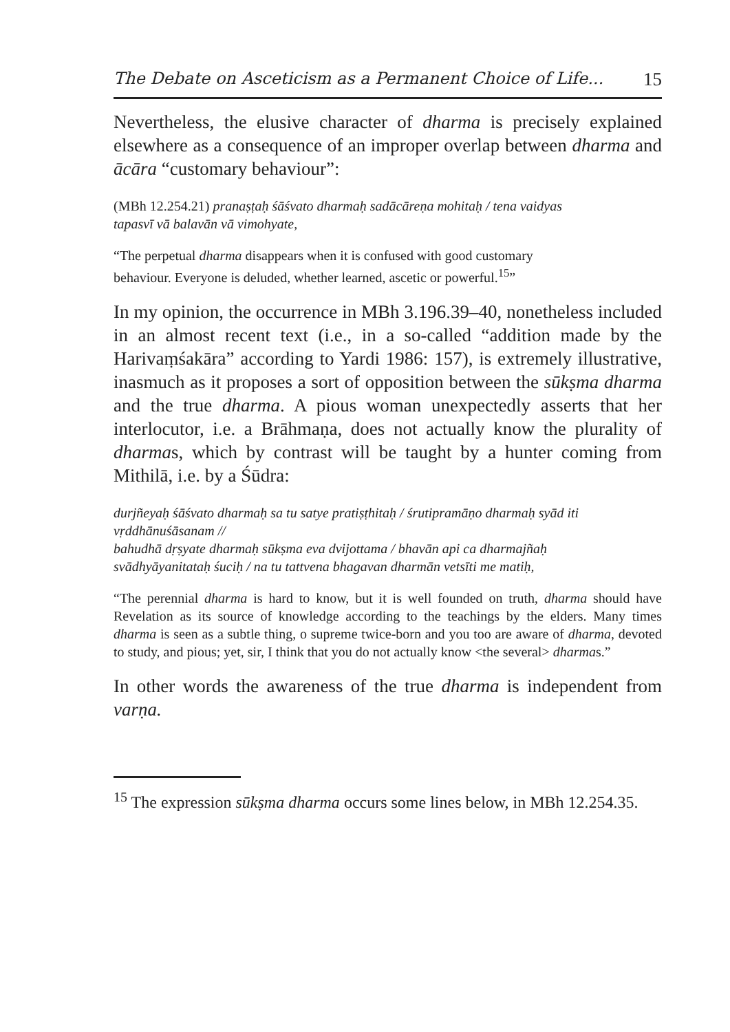The Debate on Asceticism as a Permanent Choice of Life... 15
Nevertheless, the elusive character of dharma is precisely explained elsewhere as a consequence of an improper overlap between dharma and ācāra “customary behaviour”:
(MBh 12.254.21) pranaṣṭaḥ śāśvato dharmaḥ sadācāreṇa mohitaḥ / tena vaidyas tapasvī vā balavān vā vimohyate,
“The perpetual dharma disappears when it is confused with good customary behaviour. Everyone is deluded, whether learned, ascetic or powerful.<sup>15</sup>”
In my opinion, the occurrence in MBh 3.196.39–40, nonetheless included in an almost recent text (i.e., in a so-called “addition made by the Harivaṃśakāra” according to Yardi 1986: 157), is extremely illustrative, inasmuch as it proposes a sort of opposition between the sūkṣma dharma and the true dharma. A pious woman unexpectedly asserts that her interlocutor, i.e. a Brāhmaṇa, does not actually know the plurality of dharmas, which by contrast will be taught by a hunter coming from Mithilā, i.e. by a Śūdra:
durjñeyaḥ śāśvato dharmaḥ sa tu satye pratiṣṭhitaḥ / śrutipramāṇo dharmaḥ syād iti vṛddhānuśāsanam //
bahudhā dṛṣyate dharmaḥ sūkṣma eva dvijottama / bhavān api ca dharmajñaḥ svādhyāyanitataḥ śuciḥ / na tu tattvena bhagavan dharmān vetsīti me matiḥ,
“The perennial dharma is hard to know, but it is well founded on truth, dharma should have Revelation as its source of knowledge according to the teachings by the elders. Many times dharma is seen as a subtle thing, o supreme twice-born and you too are aware of dharma, devoted to study, and pious; yet, sir, I think that you do not actually know <the several> dharmas.”
In other words the awareness of the true dharma is independent from varṇa.
<sup>15</sup> The expression sūkṣma dharma occurs some lines below, in MBh 12.254.35.